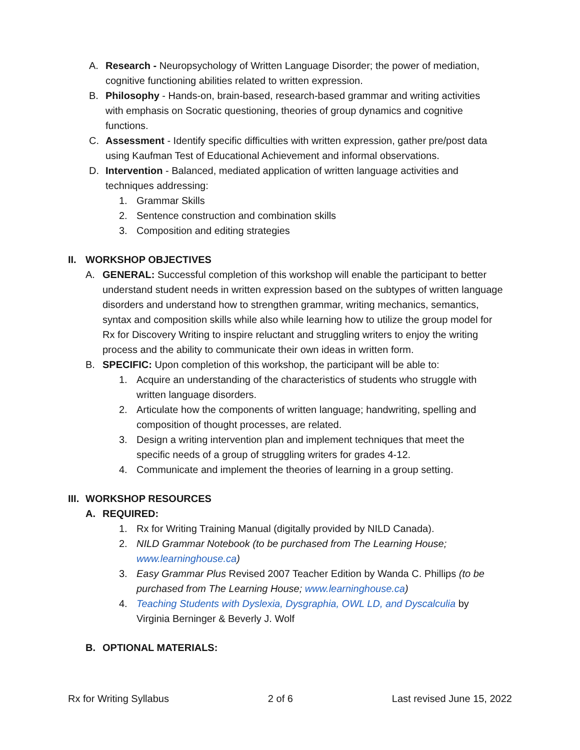A. Research - Neuropsychology of Written Language Disorder; the power of mediation, cognitive functioning abilities related to written expression.
B. Philosophy - Hands-on, brain-based, research-based grammar and writing activities with emphasis on Socratic questioning, theories of group dynamics and cognitive functions.
C. Assessment - Identify specific difficulties with written expression, gather pre/post data using Kaufman Test of Educational Achievement and informal observations.
D. Intervention - Balanced, mediated application of written language activities and techniques addressing:
1. Grammar Skills
2. Sentence construction and combination skills
3. Composition and editing strategies
II. WORKSHOP OBJECTIVES
A. GENERAL: Successful completion of this workshop will enable the participant to better understand student needs in written expression based on the subtypes of written language disorders and understand how to strengthen grammar, writing mechanics, semantics, syntax and composition skills while also while learning how to utilize the group model for Rx for Discovery Writing to inspire reluctant and struggling writers to enjoy the writing process and the ability to communicate their own ideas in written form.
B. SPECIFIC: Upon completion of this workshop, the participant will be able to:
1. Acquire an understanding of the characteristics of students who struggle with written language disorders.
2. Articulate how the components of written language; handwriting, spelling and composition of thought processes, are related.
3. Design a writing intervention plan and implement techniques that meet the specific needs of a group of struggling writers for grades 4-12.
4. Communicate and implement the theories of learning in a group setting.
III. WORKSHOP RESOURCES
A. REQUIRED:
1. Rx for Writing Training Manual (digitally provided by NILD Canada).
2. NILD Grammar Notebook (to be purchased from The Learning House; www.learninghouse.ca)
3. Easy Grammar Plus Revised 2007 Teacher Edition by Wanda C. Phillips (to be purchased from The Learning House; www.learninghouse.ca)
4. Teaching Students with Dyslexia, Dysgraphia, OWL LD, and Dyscalculia by Virginia Berninger & Beverly J. Wolf
B. OPTIONAL MATERIALS:
Rx for Writing Syllabus 2 of 6 Last revised June 15, 2022